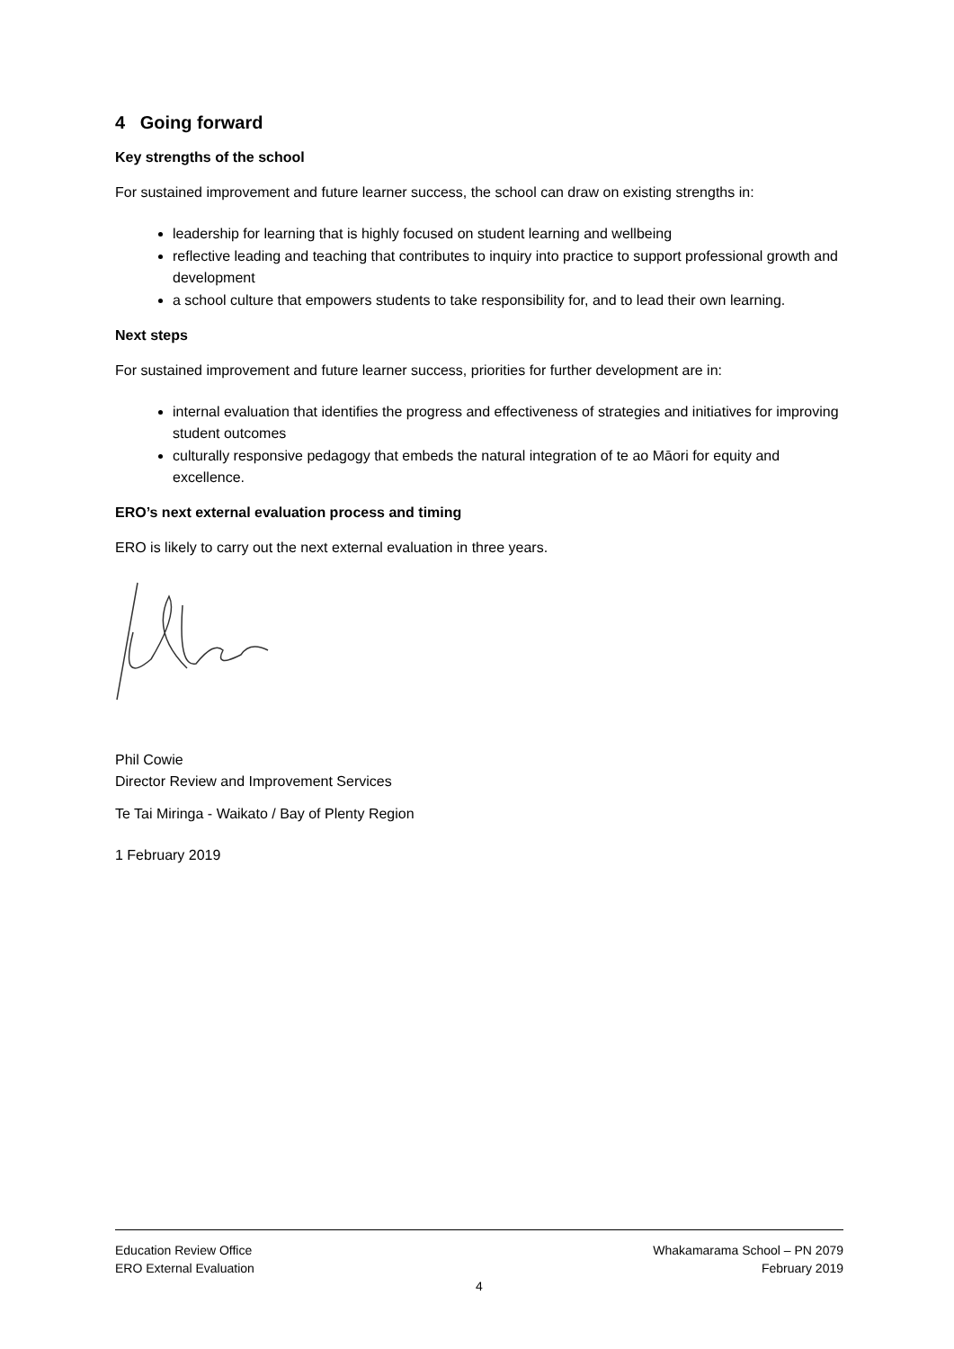4 Going forward
Key strengths of the school
For sustained improvement and future learner success, the school can draw on existing strengths in:
leadership for learning that is highly focused on student learning and wellbeing
reflective leading and teaching that contributes to inquiry into practice to support professional growth and development
a school culture that empowers students to take responsibility for, and to lead their own learning.
Next steps
For sustained improvement and future learner success, priorities for further development are in:
internal evaluation that identifies the progress and effectiveness of strategies and initiatives for improving student outcomes
culturally responsive pedagogy that embeds the natural integration of te ao Māori for equity and excellence.
ERO’s next external evaluation process and timing
ERO is likely to carry out the next external evaluation in three years.
Phil Cowie
Director Review and Improvement Services
Te Tai Miringa - Waikato / Bay of Plenty Region
1 February 2019
Education Review Office
ERO External Evaluation
Whakamarama School – PN 2079
February 2019
4